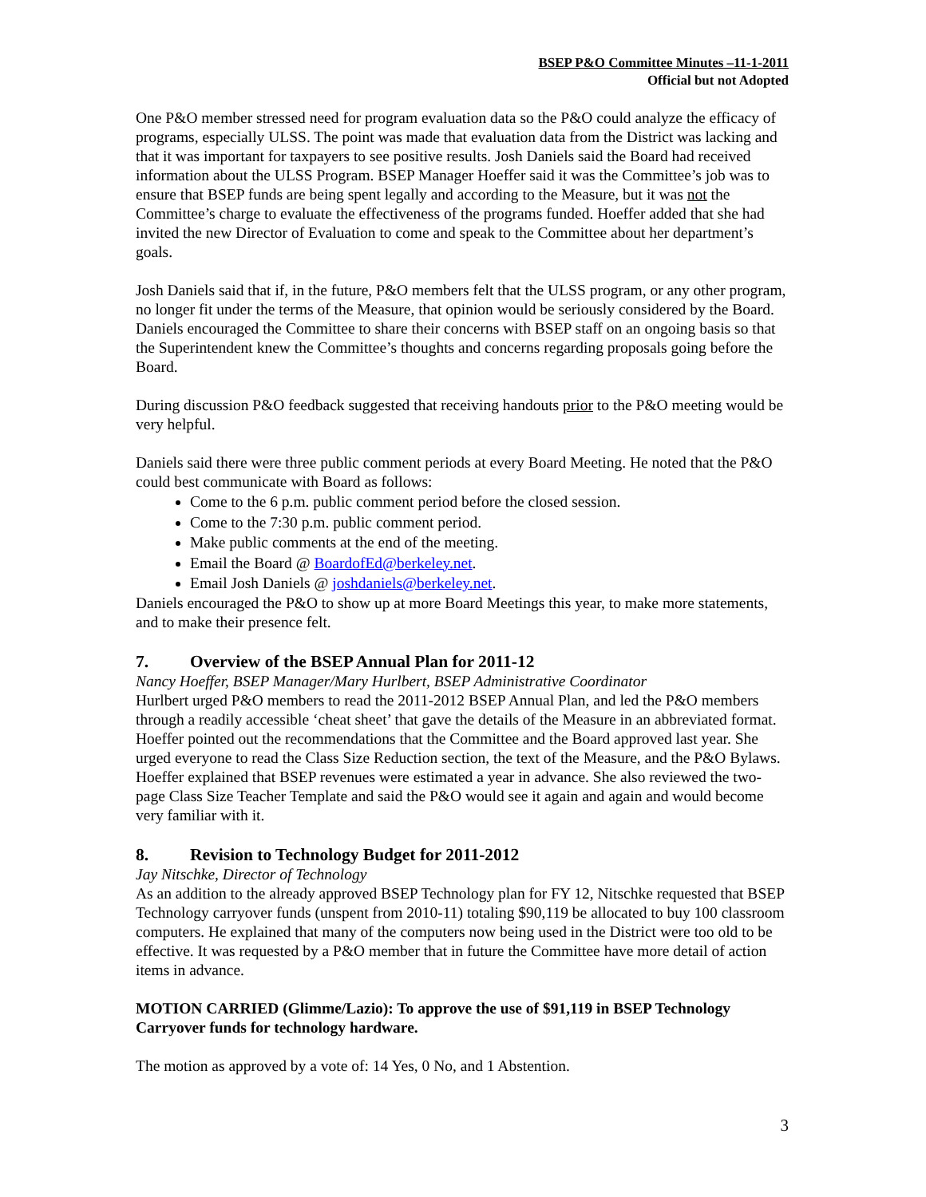BSEP P&O Committee Minutes –11-1-2011
Official but not Adopted
One P&O member stressed need for program evaluation data so the P&O could analyze the efficacy of programs, especially ULSS. The point was made that evaluation data from the District was lacking and that it was important for taxpayers to see positive results. Josh Daniels said the Board had received information about the ULSS Program. BSEP Manager Hoeffer said it was the Committee’s job was to ensure that BSEP funds are being spent legally and according to the Measure, but it was not the Committee’s charge to evaluate the effectiveness of the programs funded. Hoeffer added that she had invited the new Director of Evaluation to come and speak to the Committee about her department’s goals.
Josh Daniels said that if, in the future, P&O members felt that the ULSS program, or any other program, no longer fit under the terms of the Measure, that opinion would be seriously considered by the Board. Daniels encouraged the Committee to share their concerns with BSEP staff on an ongoing basis so that the Superintendent knew the Committee’s thoughts and concerns regarding proposals going before the Board.
During discussion P&O feedback suggested that receiving handouts prior to the P&O meeting would be very helpful.
Daniels said there were three public comment periods at every Board Meeting. He noted that the P&O could best communicate with Board as follows:
Come to the 6 p.m. public comment period before the closed session.
Come to the 7:30 p.m. public comment period.
Make public comments at the end of the meeting.
Email the Board @ BoardofEd@berkeley.net.
Email Josh Daniels @ joshdaniels@berkeley.net.
Daniels encouraged the P&O to show up at more Board Meetings this year, to make more statements, and to make their presence felt.
7. Overview of the BSEP Annual Plan for 2011-12
Nancy Hoeffer, BSEP Manager/Mary Hurlbert, BSEP Administrative Coordinator
Hurlbert urged P&O members to read the 2011-2012 BSEP Annual Plan, and led the P&O members through a readily accessible ‘cheat sheet’ that gave the details of the Measure in an abbreviated format. Hoeffer pointed out the recommendations that the Committee and the Board approved last year. She urged everyone to read the Class Size Reduction section, the text of the Measure, and the P&O Bylaws. Hoeffer explained that BSEP revenues were estimated a year in advance. She also reviewed the two-page Class Size Teacher Template and said the P&O would see it again and again and would become very familiar with it.
8. Revision to Technology Budget for 2011-2012
Jay Nitschke, Director of Technology
As an addition to the already approved BSEP Technology plan for FY 12, Nitschke requested that BSEP Technology carryover funds (unspent from 2010-11) totaling $90,119 be allocated to buy 100 classroom computers. He explained that many of the computers now being used in the District were too old to be effective. It was requested by a P&O member that in future the Committee have more detail of action items in advance.
MOTION CARRIED (Glimme/Lazio): To approve the use of $91,119 in BSEP Technology Carryover funds for technology hardware.
The motion as approved by a vote of: 14 Yes, 0 No, and 1 Abstention.
3